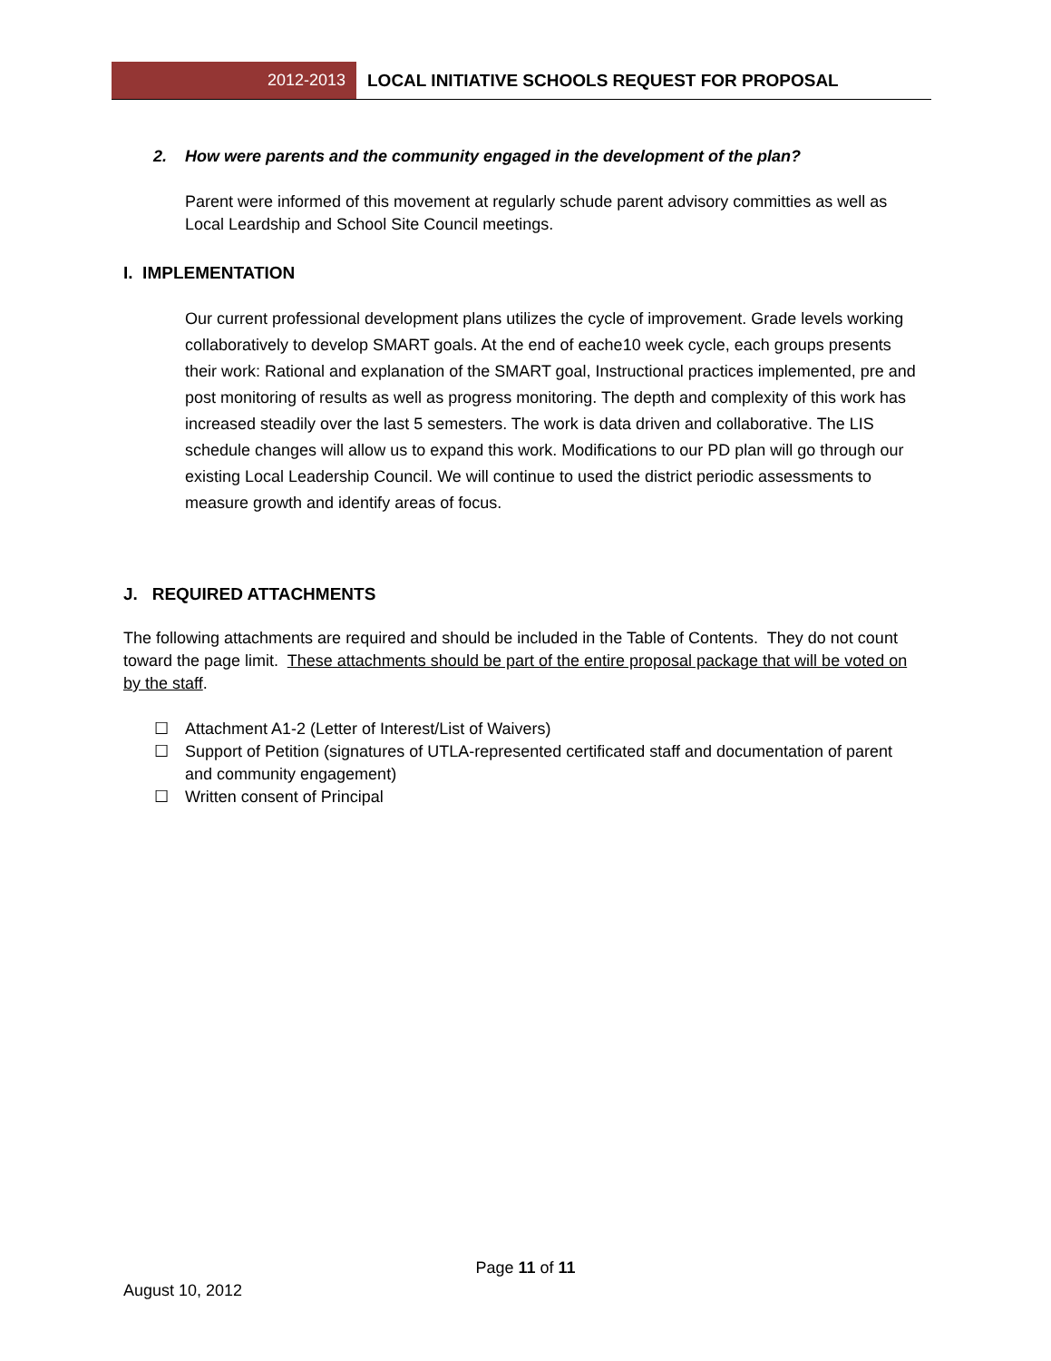2012-2013 LOCAL INITIATIVE SCHOOLS REQUEST FOR PROPOSAL
2. How were parents and the community engaged in the development of the plan?
Parent were informed of this movement at regularly schude parent advisory committies as well as Local Leardship and School Site Council meetings.
I. IMPLEMENTATION
Our current professional development plans utilizes the cycle of improvement. Grade levels working collaboratively to develop SMART goals. At the end of eache10 week cycle, each groups presents their work: Rational and explanation of the SMART goal, Instructional practices implemented, pre and post monitoring of results as well as progress monitoring. The depth and complexity of this work has increased steadily over the last 5 semesters. The work is data driven and collaborative. The LIS schedule changes will allow us to expand this work. Modifications to our PD plan will go through our existing Local Leadership Council. We will continue to used the district periodic assessments to measure growth and identify areas of focus.
J. REQUIRED ATTACHMENTS
The following attachments are required and should be included in the Table of Contents. They do not count toward the page limit. These attachments should be part of the entire proposal package that will be voted on by the staff.
☐ Attachment A1-2 (Letter of Interest/List of Waivers)
☐ Support of Petition (signatures of UTLA-represented certificated staff and documentation of parent and community engagement)
☐ Written consent of Principal
Page 11 of 11
August 10, 2012